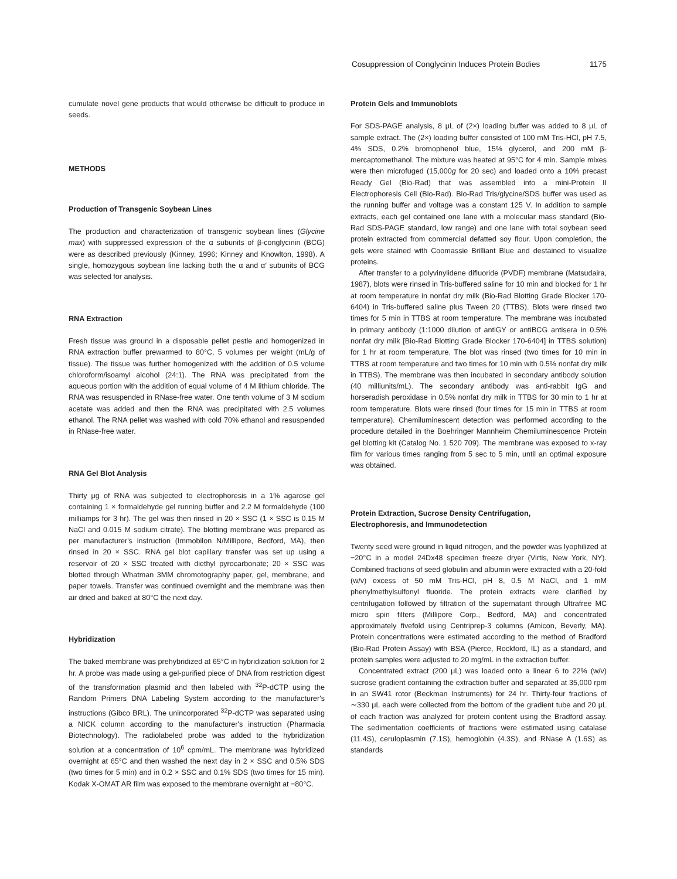Cosuppression of Conglycinin Induces Protein Bodies 1175
cumulate novel gene products that would otherwise be difficult to produce in seeds.
METHODS
Production of Transgenic Soybean Lines
The production and characterization of transgenic soybean lines (Glycine max) with suppressed expression of the α subunits of β-conglycinin (BCG) were as described previously (Kinney, 1996; Kinney and Knowlton, 1998). A single, homozygous soybean line lacking both the α and α′ subunits of BCG was selected for analysis.
RNA Extraction
Fresh tissue was ground in a disposable pellet pestle and homogenized in RNA extraction buffer prewarmed to 80°C, 5 volumes per weight (mL/g of tissue). The tissue was further homogenized with the addition of 0.5 volume chloroform/isoamyl alcohol (24:1). The RNA was precipitated from the aqueous portion with the addition of equal volume of 4 M lithium chloride. The RNA was resuspended in RNase-free water. One tenth volume of 3 M sodium acetate was added and then the RNA was precipitated with 2.5 volumes ethanol. The RNA pellet was washed with cold 70% ethanol and resuspended in RNase-free water.
RNA Gel Blot Analysis
Thirty μg of RNA was subjected to electrophoresis in a 1% agarose gel containing 1 × formaldehyde gel running buffer and 2.2 M formaldehyde (100 milliamps for 3 hr). The gel was then rinsed in 20 × SSC (1 × SSC is 0.15 M NaCl and 0.015 M sodium citrate). The blotting membrane was prepared as per manufacturer's instruction (Immobilon N/Millipore, Bedford, MA), then rinsed in 20 × SSC. RNA gel blot capillary transfer was set up using a reservoir of 20 × SSC treated with diethyl pyrocarbonate; 20 × SSC was blotted through Whatman 3MM chromotography paper, gel, membrane, and paper towels. Transfer was continued overnight and the membrane was then air dried and baked at 80°C the next day.
Hybridization
The baked membrane was prehybridized at 65°C in hybridization solution for 2 hr. A probe was made using a gel-purified piece of DNA from restriction digest of the transformation plasmid and then labeled with <sup>32</sup>P-dCTP using the Random Primers DNA Labeling System according to the manufacturer's instructions (Gibco BRL). The unincorporated <sup>32</sup>P-dCTP was separated using a NICK column according to the manufacturer's instruction (Pharmacia Biotechnology). The radiolabeled probe was added to the hybridization solution at a concentration of 10<sup>6</sup> cpm/mL. The membrane was hybridized overnight at 65°C and then washed the next day in 2 × SSC and 0.5% SDS (two times for 5 min) and in 0.2 × SSC and 0.1% SDS (two times for 15 min). Kodak X-OMAT AR film was exposed to the membrane overnight at −80°C.
Protein Gels and Immunoblots
For SDS-PAGE analysis, 8 μL of (2×) loading buffer was added to 8 μL of sample extract. The (2×) loading buffer consisted of 100 mM Tris-HCl, pH 7.5, 4% SDS, 0.2% bromophenol blue, 15% glycerol, and 200 mM β-mercaptomethanol. The mixture was heated at 95°C for 4 min. Sample mixes were then microfuged (15,000g for 20 sec) and loaded onto a 10% precast Ready Gel (Bio-Rad) that was assembled into a mini-Protein II Electrophoresis Cell (Bio-Rad). Bio-Rad Tris/glycine/SDS buffer was used as the running buffer and voltage was a constant 125 V. In addition to sample extracts, each gel contained one lane with a molecular mass standard (Bio-Rad SDS-PAGE standard, low range) and one lane with total soybean seed protein extracted from commercial defatted soy flour. Upon completion, the gels were stained with Coomassie Brilliant Blue and destained to visualize proteins.
After transfer to a polyvinylidene difluoride (PVDF) membrane (Matsudaira, 1987), blots were rinsed in Tris-buffered saline for 10 min and blocked for 1 hr at room temperature in nonfat dry milk (Bio-Rad Blotting Grade Blocker 170-6404) in Tris-buffered saline plus Tween 20 (TTBS). Blots were rinsed two times for 5 min in TTBS at room temperature. The membrane was incubated in primary antibody (1:1000 dilution of antiGY or antiBCG antisera in 0.5% nonfat dry milk [Bio-Rad Blotting Grade Blocker 170-6404] in TTBS solution) for 1 hr at room temperature. The blot was rinsed (two times for 10 min in TTBS at room temperature and two times for 10 min with 0.5% nonfat dry milk in TTBS). The membrane was then incubated in secondary antibody solution (40 milliunits/mL). The secondary antibody was anti-rabbit IgG and horseradish peroxidase in 0.5% nonfat dry milk in TTBS for 30 min to 1 hr at room temperature. Blots were rinsed (four times for 15 min in TTBS at room temperature). Chemiluminescent detection was performed according to the procedure detailed in the Boehringer Mannheim Chemiluminescence Protein gel blotting kit (Catalog No. 1 520 709). The membrane was exposed to x-ray film for various times ranging from 5 sec to 5 min, until an optimal exposure was obtained.
Protein Extraction, Sucrose Density Centrifugation,
Electrophoresis, and Immunodetection
Twenty seed were ground in liquid nitrogen, and the powder was lyophilized at −20°C in a model 24Dx48 specimen freeze dryer (Virtis, New York, NY). Combined fractions of seed globulin and albumin were extracted with a 20-fold (w/v) excess of 50 mM Tris-HCl, pH 8, 0.5 M NaCl, and 1 mM phenylmethylsulfonyl fluoride. The protein extracts were clarified by centrifugation followed by filtration of the supernatant through Ultrafree MC micro spin filters (Millipore Corp., Bedford, MA) and concentrated approximately fivefold using Centriprep-3 columns (Amicon, Beverly, MA). Protein concentrations were estimated according to the method of Bradford (Bio-Rad Protein Assay) with BSA (Pierce, Rockford, IL) as a standard, and protein samples were adjusted to 20 mg/mL in the extraction buffer.
Concentrated extract (200 μL) was loaded onto a linear 6 to 22% (w/v) sucrose gradient containing the extraction buffer and separated at 35,000 rpm in an SW41 rotor (Beckman Instruments) for 24 hr. Thirty-four fractions of ∼330 μL each were collected from the bottom of the gradient tube and 20 μL of each fraction was analyzed for protein content using the Bradford assay. The sedimentation coefficients of fractions were estimated using catalase (11.4S), ceruloplasmin (7.1S), hemoglobin (4.3S), and RNase A (1.6S) as standards